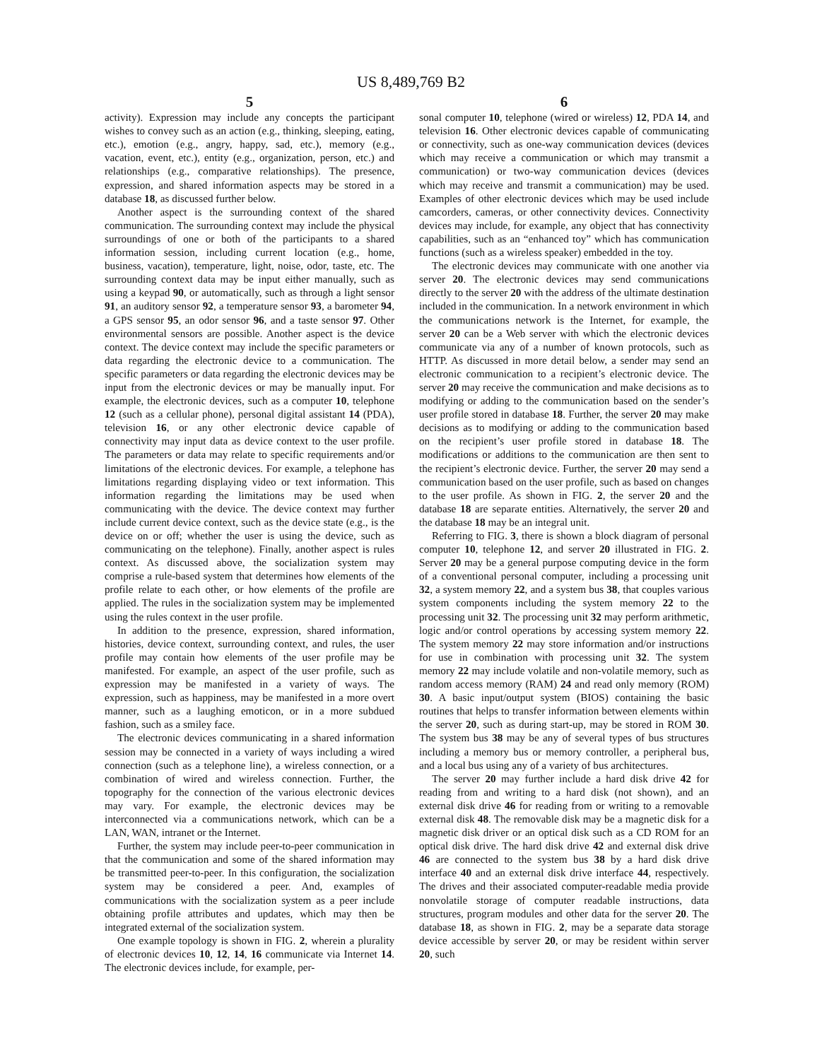US 8,489,769 B2
5
activity). Expression may include any concepts the participant wishes to convey such as an action (e.g., thinking, sleeping, eating, etc.), emotion (e.g., angry, happy, sad, etc.), memory (e.g., vacation, event, etc.), entity (e.g., organization, person, etc.) and relationships (e.g., comparative relationships). The presence, expression, and shared information aspects may be stored in a database 18, as discussed further below.
Another aspect is the surrounding context of the shared communication. The surrounding context may include the physical surroundings of one or both of the participants to a shared information session, including current location (e.g., home, business, vacation), temperature, light, noise, odor, taste, etc. The surrounding context data may be input either manually, such as using a keypad 90, or automatically, such as through a light sensor 91, an auditory sensor 92, a temperature sensor 93, a barometer 94, a GPS sensor 95, an odor sensor 96, and a taste sensor 97. Other environmental sensors are possible. Another aspect is the device context. The device context may include the specific parameters or data regarding the electronic device to a communication. The specific parameters or data regarding the electronic devices may be input from the electronic devices or may be manually input. For example, the electronic devices, such as a computer 10, telephone 12 (such as a cellular phone), personal digital assistant 14 (PDA), television 16, or any other electronic device capable of connectivity may input data as device context to the user profile. The parameters or data may relate to specific requirements and/or limitations of the electronic devices. For example, a telephone has limitations regarding displaying video or text information. This information regarding the limitations may be used when communicating with the device. The device context may further include current device context, such as the device state (e.g., is the device on or off; whether the user is using the device, such as communicating on the telephone). Finally, another aspect is rules context. As discussed above, the socialization system may comprise a rule-based system that determines how elements of the profile relate to each other, or how elements of the profile are applied. The rules in the socialization system may be implemented using the rules context in the user profile.
In addition to the presence, expression, shared information, histories, device context, surrounding context, and rules, the user profile may contain how elements of the user profile may be manifested. For example, an aspect of the user profile, such as expression may be manifested in a variety of ways. The expression, such as happiness, may be manifested in a more overt manner, such as a laughing emoticon, or in a more subdued fashion, such as a smiley face.
The electronic devices communicating in a shared information session may be connected in a variety of ways including a wired connection (such as a telephone line), a wireless connection, or a combination of wired and wireless connection. Further, the topography for the connection of the various electronic devices may vary. For example, the electronic devices may be interconnected via a communications network, which can be a LAN, WAN, intranet or the Internet.
Further, the system may include peer-to-peer communication in that the communication and some of the shared information may be transmitted peer-to-peer. In this configuration, the socialization system may be considered a peer. And, examples of communications with the socialization system as a peer include obtaining profile attributes and updates, which may then be integrated external of the socialization system.
One example topology is shown in FIG. 2, wherein a plurality of electronic devices 10, 12, 14, 16 communicate via Internet 14. The electronic devices include, for example, per-
6
sonal computer 10, telephone (wired or wireless) 12, PDA 14, and television 16. Other electronic devices capable of communicating or connectivity, such as one-way communication devices (devices which may receive a communication or which may transmit a communication) or two-way communication devices (devices which may receive and transmit a communication) may be used. Examples of other electronic devices which may be used include camcorders, cameras, or other connectivity devices. Connectivity devices may include, for example, any object that has connectivity capabilities, such as an “enhanced toy” which has communication functions (such as a wireless speaker) embedded in the toy.
The electronic devices may communicate with one another via server 20. The electronic devices may send communications directly to the server 20 with the address of the ultimate destination included in the communication. In a network environment in which the communications network is the Internet, for example, the server 20 can be a Web server with which the electronic devices communicate via any of a number of known protocols, such as HTTP. As discussed in more detail below, a sender may send an electronic communication to a recipient’s electronic device. The server 20 may receive the communication and make decisions as to modifying or adding to the communication based on the sender’s user profile stored in database 18. Further, the server 20 may make decisions as to modifying or adding to the communication based on the recipient’s user profile stored in database 18. The modifications or additions to the communication are then sent to the recipient’s electronic device. Further, the server 20 may send a communication based on the user profile, such as based on changes to the user profile. As shown in FIG. 2, the server 20 and the database 18 are separate entities. Alternatively, the server 20 and the database 18 may be an integral unit.
Referring to FIG. 3, there is shown a block diagram of personal computer 10, telephone 12, and server 20 illustrated in FIG. 2. Server 20 may be a general purpose computing device in the form of a conventional personal computer, including a processing unit 32, a system memory 22, and a system bus 38, that couples various system components including the system memory 22 to the processing unit 32. The processing unit 32 may perform arithmetic, logic and/or control operations by accessing system memory 22. The system memory 22 may store information and/or instructions for use in combination with processing unit 32. The system memory 22 may include volatile and non-volatile memory, such as random access memory (RAM) 24 and read only memory (ROM) 30. A basic input/output system (BIOS) containing the basic routines that helps to transfer information between elements within the server 20, such as during start-up, may be stored in ROM 30. The system bus 38 may be any of several types of bus structures including a memory bus or memory controller, a peripheral bus, and a local bus using any of a variety of bus architectures.
The server 20 may further include a hard disk drive 42 for reading from and writing to a hard disk (not shown), and an external disk drive 46 for reading from or writing to a removable external disk 48. The removable disk may be a magnetic disk for a magnetic disk driver or an optical disk such as a CD ROM for an optical disk drive. The hard disk drive 42 and external disk drive 46 are connected to the system bus 38 by a hard disk drive interface 40 and an external disk drive interface 44, respectively. The drives and their associated computer-readable media provide nonvolatile storage of computer readable instructions, data structures, program modules and other data for the server 20. The database 18, as shown in FIG. 2, may be a separate data storage device accessible by server 20, or may be resident within server 20, such